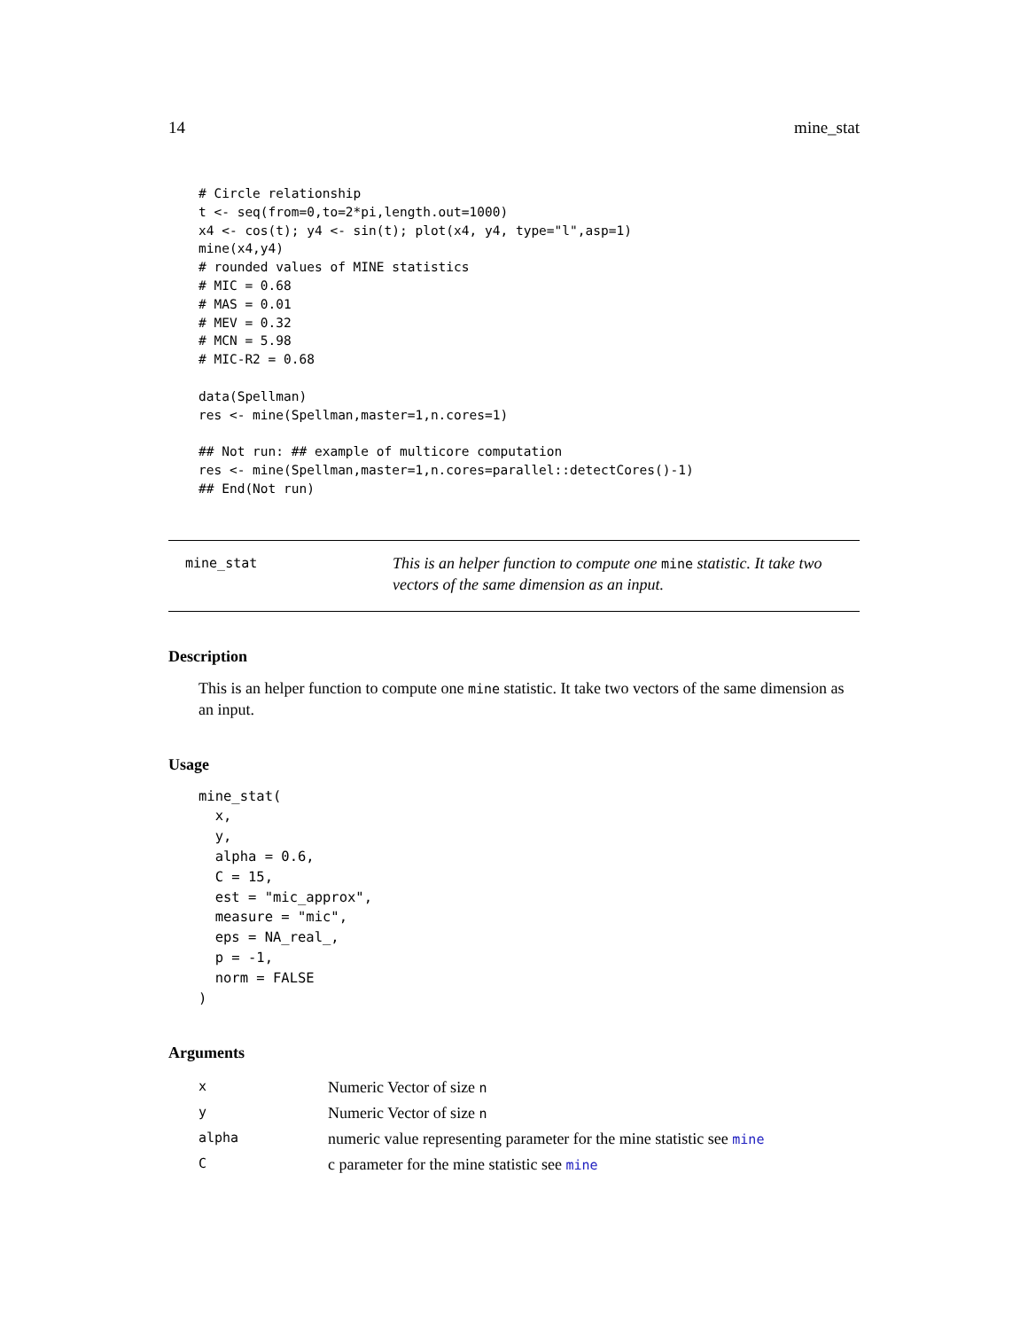14 mine_stat
# Circle relationship
t <- seq(from=0,to=2*pi,length.out=1000)
x4 <- cos(t); y4 <- sin(t); plot(x4, y4, type="l",asp=1)
mine(x4,y4)
# rounded values of MINE statistics
# MIC = 0.68
# MAS = 0.01
# MEV = 0.32
# MCN = 5.98
# MIC-R2 = 0.68

data(Spellman)
res <- mine(Spellman,master=1,n.cores=1)

## Not run: ## example of multicore computation
res <- mine(Spellman,master=1,n.cores=parallel::detectCores()-1)
## End(Not run)
mine_stat
This is an helper function to compute one mine statistic. It take two vectors of the same dimension as an input.
Description
This is an helper function to compute one mine statistic. It take two vectors of the same dimension as an input.
Usage
mine_stat(
  x,
  y,
  alpha = 0.6,
  C = 15,
  est = "mic_approx",
  measure = "mic",
  eps = NA_real_,
  p = -1,
  norm = FALSE
)
Arguments
| x | Numeric Vector of size n |
| y | Numeric Vector of size n |
| alpha | numeric value representing parameter for the mine statistic see mine |
| C | c parameter for the mine statistic see mine |